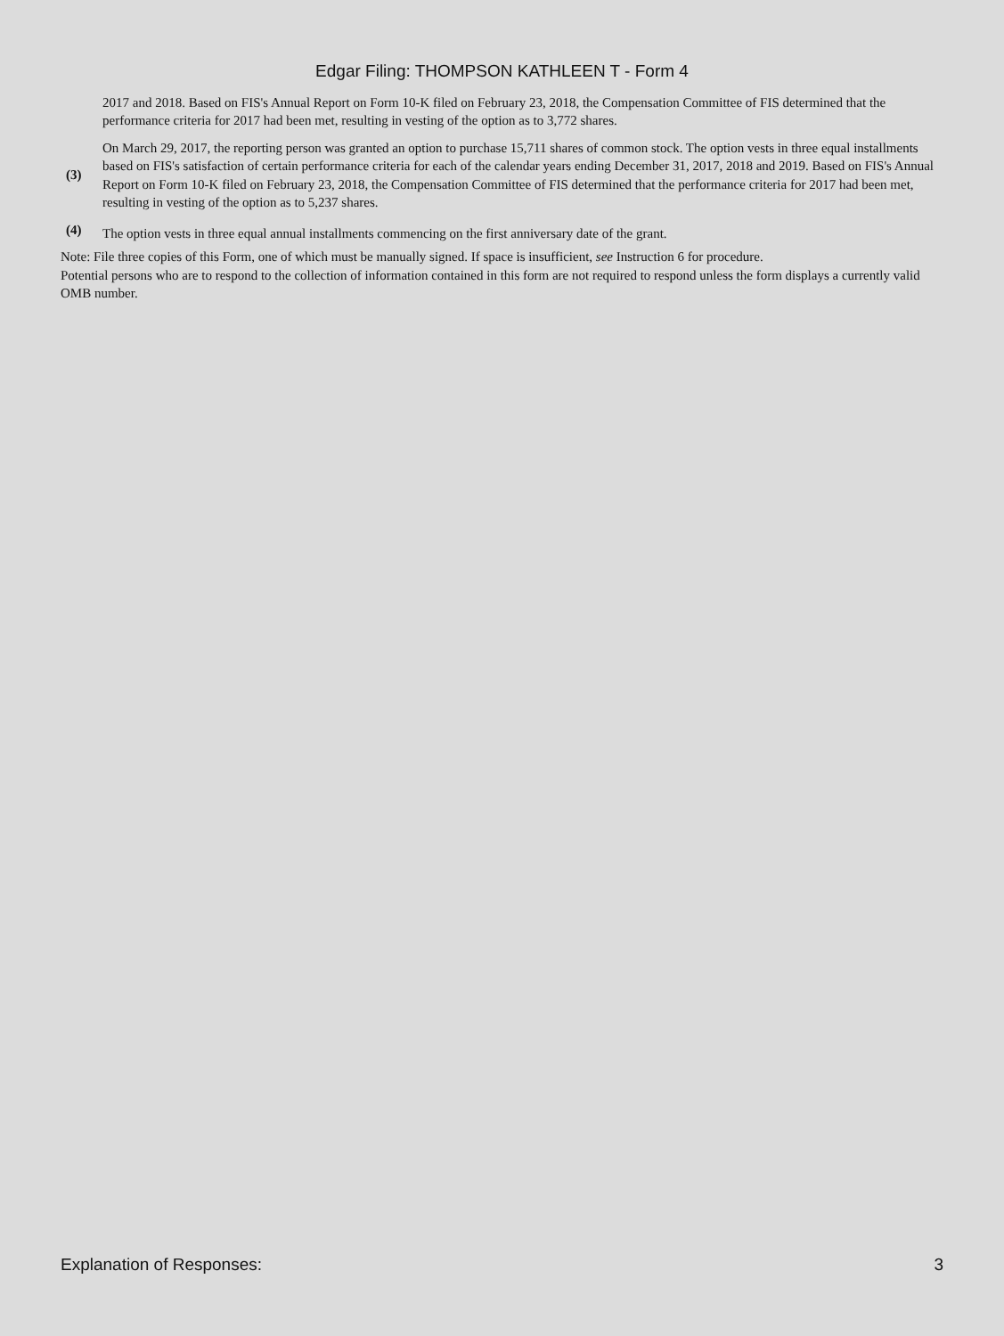Edgar Filing: THOMPSON KATHLEEN T - Form 4
| | 2017 and 2018. Based on FIS's Annual Report on Form 10-K filed on February 23, 2018, the Compensation Committee of FIS determined that the performance criteria for 2017 had been met, resulting in vesting of the option as to 3,772 shares. |
| (3) | On March 29, 2017, the reporting person was granted an option to purchase 15,711 shares of common stock. The option vests in three equal installments based on FIS's satisfaction of certain performance criteria for each of the calendar years ending December 31, 2017, 2018 and 2019. Based on FIS's Annual Report on Form 10-K filed on February 23, 2018, the Compensation Committee of FIS determined that the performance criteria for 2017 had been met, resulting in vesting of the option as to 5,237 shares. |
| (4) | The option vests in three equal annual installments commencing on the first anniversary date of the grant. |
Note: File three copies of this Form, one of which must be manually signed. If space is insufficient, see Instruction 6 for procedure.
Potential persons who are to respond to the collection of information contained in this form are not required to respond unless the form displays a currently valid OMB number.
Explanation of Responses: 3